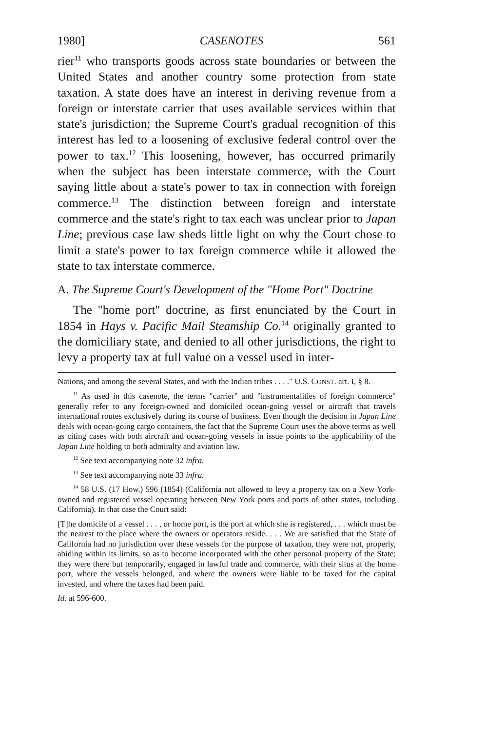1980] CASENOTES 561
rier<sup>11</sup> who transports goods across state boundaries or between the United States and another country some protection from state taxation. A state does have an interest in deriving revenue from a foreign or interstate carrier that uses available services within that state's jurisdiction; the Supreme Court's gradual recognition of this interest has led to a loosening of exclusive federal control over the power to tax.<sup>12</sup> This loosening, however, has occurred primarily when the subject has been interstate commerce, with the Court saying little about a state's power to tax in connection with foreign commerce.<sup>13</sup> The distinction between foreign and interstate commerce and the state's right to tax each was unclear prior to Japan Line; previous case law sheds little light on why the Court chose to limit a state's power to tax foreign commerce while it allowed the state to tax interstate commerce.
A. The Supreme Court's Development of the "Home Port" Doctrine
The "home port" doctrine, as first enunciated by the Court in 1854 in Hays v. Pacific Mail Steamship Co.<sup>14</sup> originally granted to the domiciliary state, and denied to all other jurisdictions, the right to levy a property tax at full value on a vessel used in inter-
Nations, and among the several States, and with the Indian tribes . . . ." U.S. CONST. art. I, § 8.
<sup>11</sup> As used in this casenote, the terms "carrier" and "instrumentalities of foreign commerce" generally refer to any foreign-owned and domiciled ocean-going vessel or aircraft that travels international routes exclusively during its course of business. Even though the decision in Japan Line deals with ocean-going cargo containers, the fact that the Supreme Court uses the above terms as well as citing cases with both aircraft and ocean-going vessels in issue points to the applicability of the Japan Line holding to both admiralty and aviation law.
<sup>12</sup> See text accompanying note 32 infra.
<sup>13</sup> See text accompanying note 33 infra.
<sup>14</sup> 58 U.S. (17 How.) 596 (1854) (California not allowed to levy a property tax on a New York-owned and registered vessel operating between New York ports and ports of other states, including California). In that case the Court said:
[T]he domicile of a vessel . . . , or home port, is the port at which she is registered, . . . which must be the nearest to the place where the owners or operators reside. . . . We are satisfied that the State of California had no jurisdiction over these vessels for the purpose of taxation, they were not, properly, abiding within its limits, so as to become incorporated with the other personal property of the State; they were there but temporarily, engaged in lawful trade and commerce, with their situs at the home port, where the vessels belonged, and where the owners were liable to be taxed for the capital invested, and where the taxes had been paid.
Id. at 596-600.